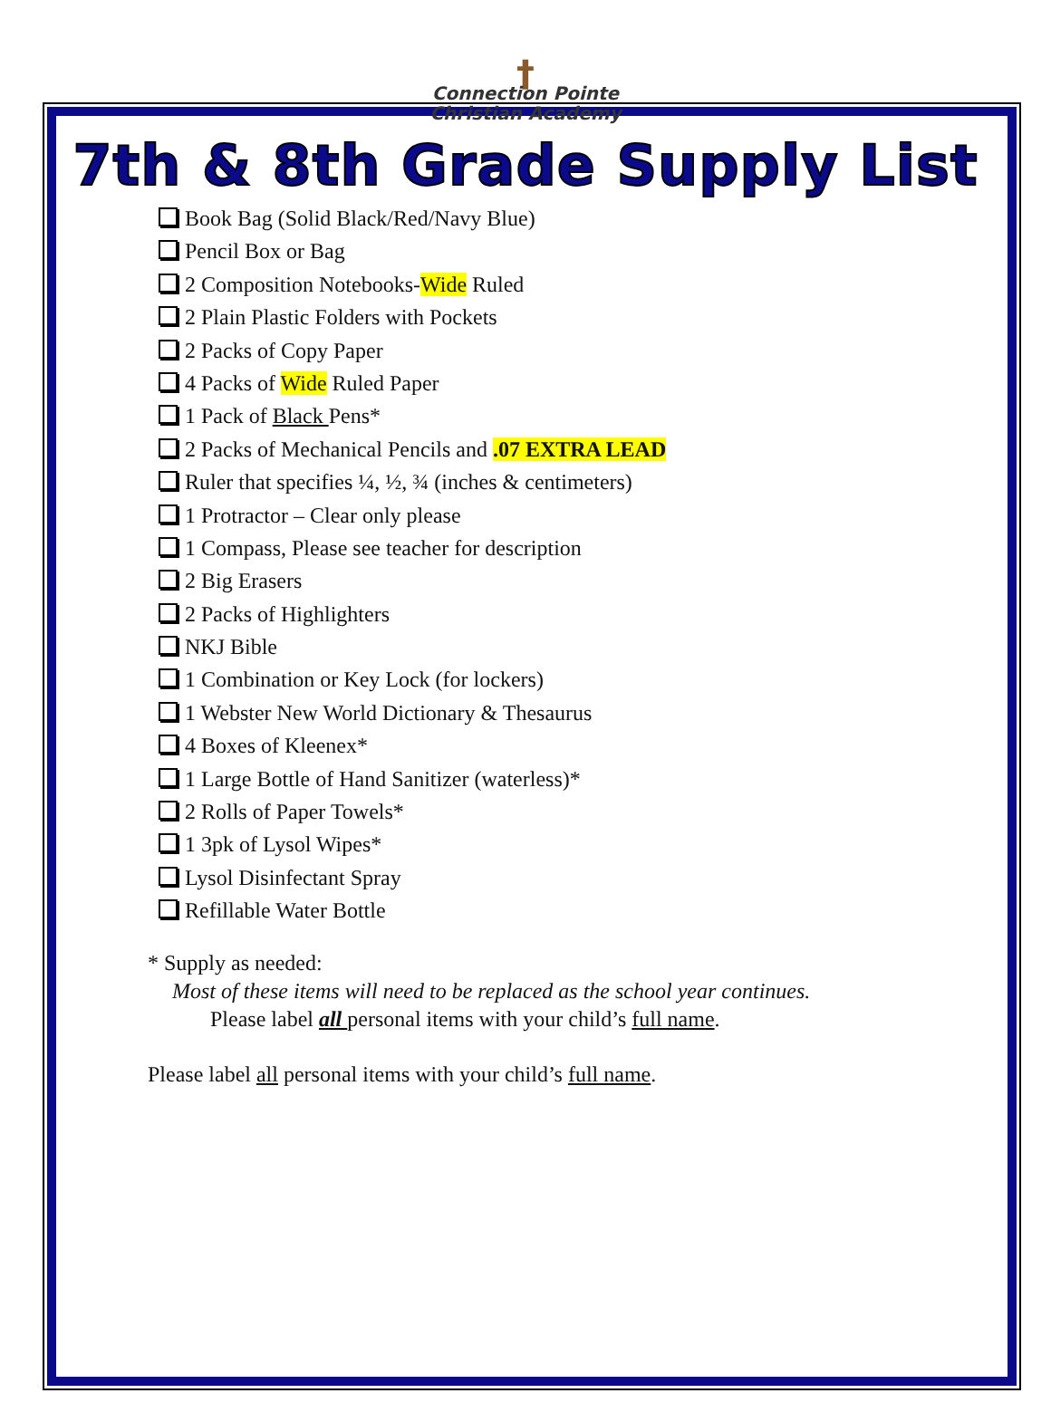†
Connection Pointe
Christian Academy
7th & 8th Grade Supply List
Book Bag (Solid Black/Red/Navy Blue)
Pencil Box or Bag
2 Composition Notebooks-Wide Ruled
2 Plain Plastic Folders with Pockets
2 Packs of Copy Paper
4 Packs of Wide Ruled Paper
1 Pack of Black Pens*
2 Packs of Mechanical Pencils and .07 EXTRA LEAD
Ruler that specifies ¼, ½, ¾ (inches & centimeters)
1 Protractor – Clear only please
1 Compass, Please see teacher for description
2 Big Erasers
2 Packs of Highlighters
NKJ Bible
1 Combination or Key Lock (for lockers)
1 Webster New World Dictionary & Thesaurus
4 Boxes of Kleenex*
1 Large Bottle of Hand Sanitizer (waterless)*
2 Rolls of Paper Towels*
1 3pk of Lysol Wipes*
Lysol Disinfectant Spray
Refillable Water Bottle
* Supply as needed:
Most of these items will need to be replaced as the school year continues.
Please label all personal items with your child’s full name.
Please label all personal items with your child’s full name.